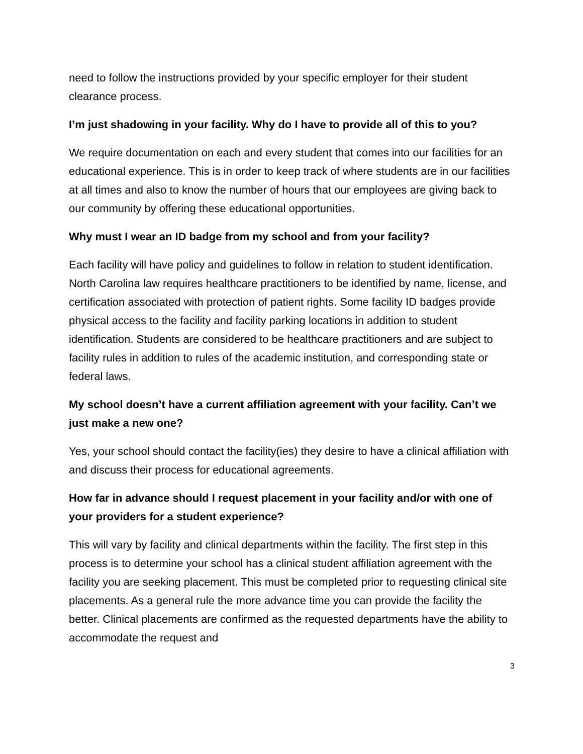need to follow the instructions provided by your specific employer for their student clearance process.
I’m just shadowing in your facility. Why do I have to provide all of this to you?
We require documentation on each and every student that comes into our facilities for an educational experience. This is in order to keep track of where students are in our facilities at all times and also to know the number of hours that our employees are giving back to our community by offering these educational opportunities.
Why must I wear an ID badge from my school and from your facility?
Each facility will have policy and guidelines to follow in relation to student identification. North Carolina law requires healthcare practitioners to be identified by name, license, and certification associated with protection of patient rights. Some facility ID badges provide physical access to the facility and facility parking locations in addition to student identification. Students are considered to be healthcare practitioners and are subject to facility rules in addition to rules of the academic institution, and corresponding state or federal laws.
My school doesn’t have a current affiliation agreement with your facility. Can’t we just make a new one?
Yes, your school should contact the facility(ies) they desire to have a clinical affiliation with and discuss their process for educational agreements.
How far in advance should I request placement in your facility and/or with one of your providers for a student experience?
This will vary by facility and clinical departments within the facility. The first step in this process is to determine your school has a clinical student affiliation agreement with the facility you are seeking placement. This must be completed prior to requesting clinical site placements. As a general rule the more advance time you can provide the facility the better. Clinical placements are confirmed as the requested departments have the ability to accommodate the request and
3